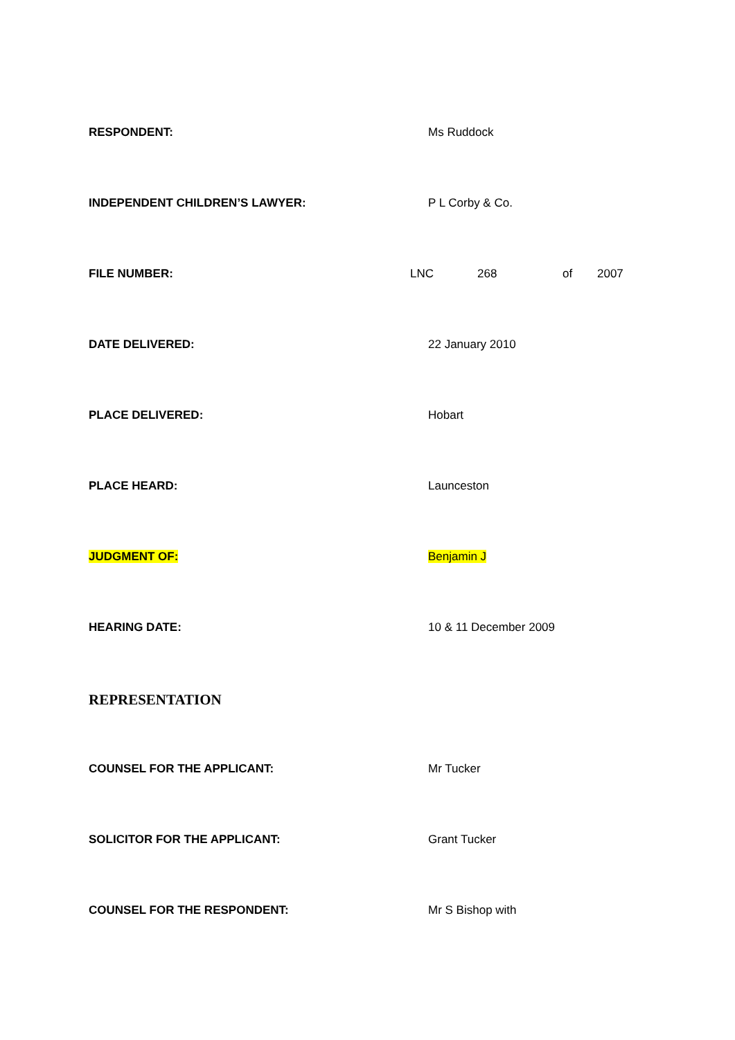RESPONDENT: Ms Ruddock
INDEPENDENT CHILDREN’S LAWYER: P L Corby & Co.
FILE NUMBER: LNC 268 of 2007
DATE DELIVERED: 22 January 2010
PLACE DELIVERED: Hobart
PLACE HEARD: Launceston
JUDGMENT OF: Benjamin J
HEARING DATE: 10 & 11 December 2009
REPRESENTATION
COUNSEL FOR THE APPLICANT: Mr Tucker
SOLICITOR FOR THE APPLICANT: Grant Tucker
COUNSEL FOR THE RESPONDENT: Mr S Bishop with